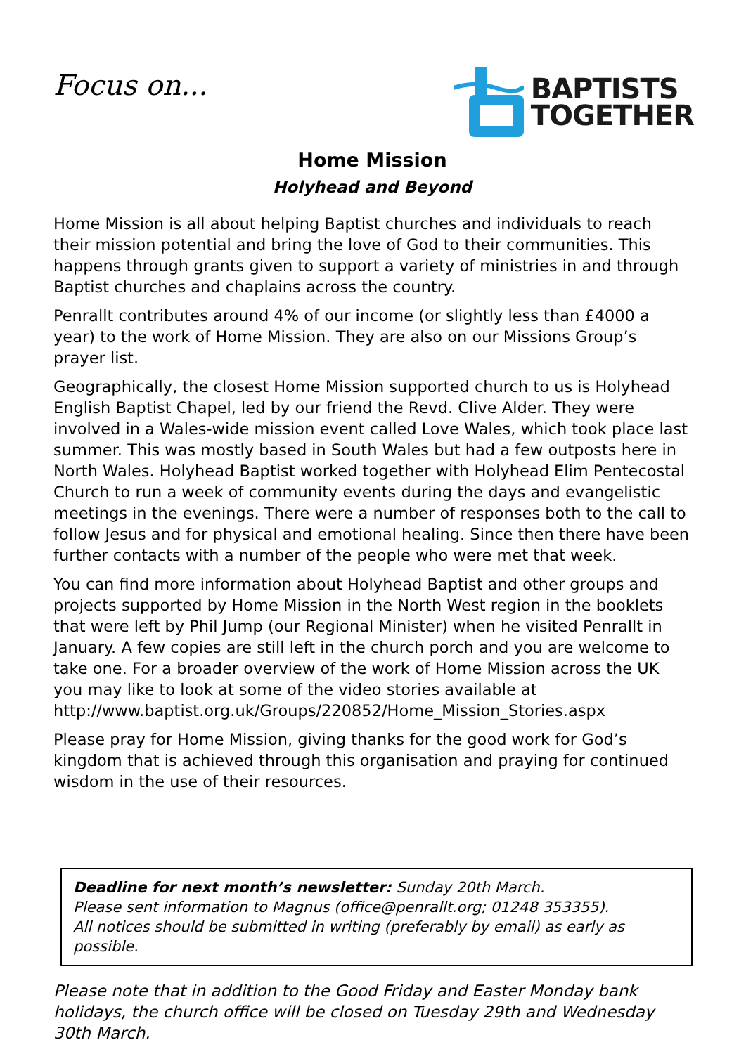Focus on...
BAPTISTS
TOGETHER
Home Mission
Holyhead and Beyond
Home Mission is all about helping Baptist churches and individuals to reach their mission potential and bring the love of God to their communities. This happens through grants given to support a variety of ministries in and through Baptist churches and chaplains across the country.
Penrallt contributes around 4% of our income (or slightly less than £4000 a year) to the work of Home Mission. They are also on our Missions Group’s prayer list.
Geographically, the closest Home Mission supported church to us is Holyhead English Baptist Chapel, led by our friend the Revd. Clive Alder. They were involved in a Wales-wide mission event called Love Wales, which took place last summer. This was mostly based in South Wales but had a few outposts here in North Wales. Holyhead Baptist worked together with Holyhead Elim Pentecostal Church to run a week of community events during the days and evangelistic meetings in the evenings. There were a number of responses both to the call to follow Jesus and for physical and emotional healing. Since then there have been further contacts with a number of the people who were met that week.
You can find more information about Holyhead Baptist and other groups and projects supported by Home Mission in the North West region in the booklets that were left by Phil Jump (our Regional Minister) when he visited Penrallt in January. A few copies are still left in the church porch and you are welcome to take one. For a broader overview of the work of Home Mission across the UK you may like to look at some of the video stories available at http://www.baptist.org.uk/Groups/220852/Home_Mission_Stories.aspx
Please pray for Home Mission, giving thanks for the good work for God’s kingdom that is achieved through this organisation and praying for continued wisdom in the use of their resources.
Deadline for next month’s newsletter: Sunday 20th March.
Please sent information to Magnus (office@penrallt.org; 01248 353355).
All notices should be submitted in writing (preferably by email) as early as possible.
Please note that in addition to the Good Friday and Easter Monday bank holidays, the church office will be closed on Tuesday 29th and Wednesday 30th March.